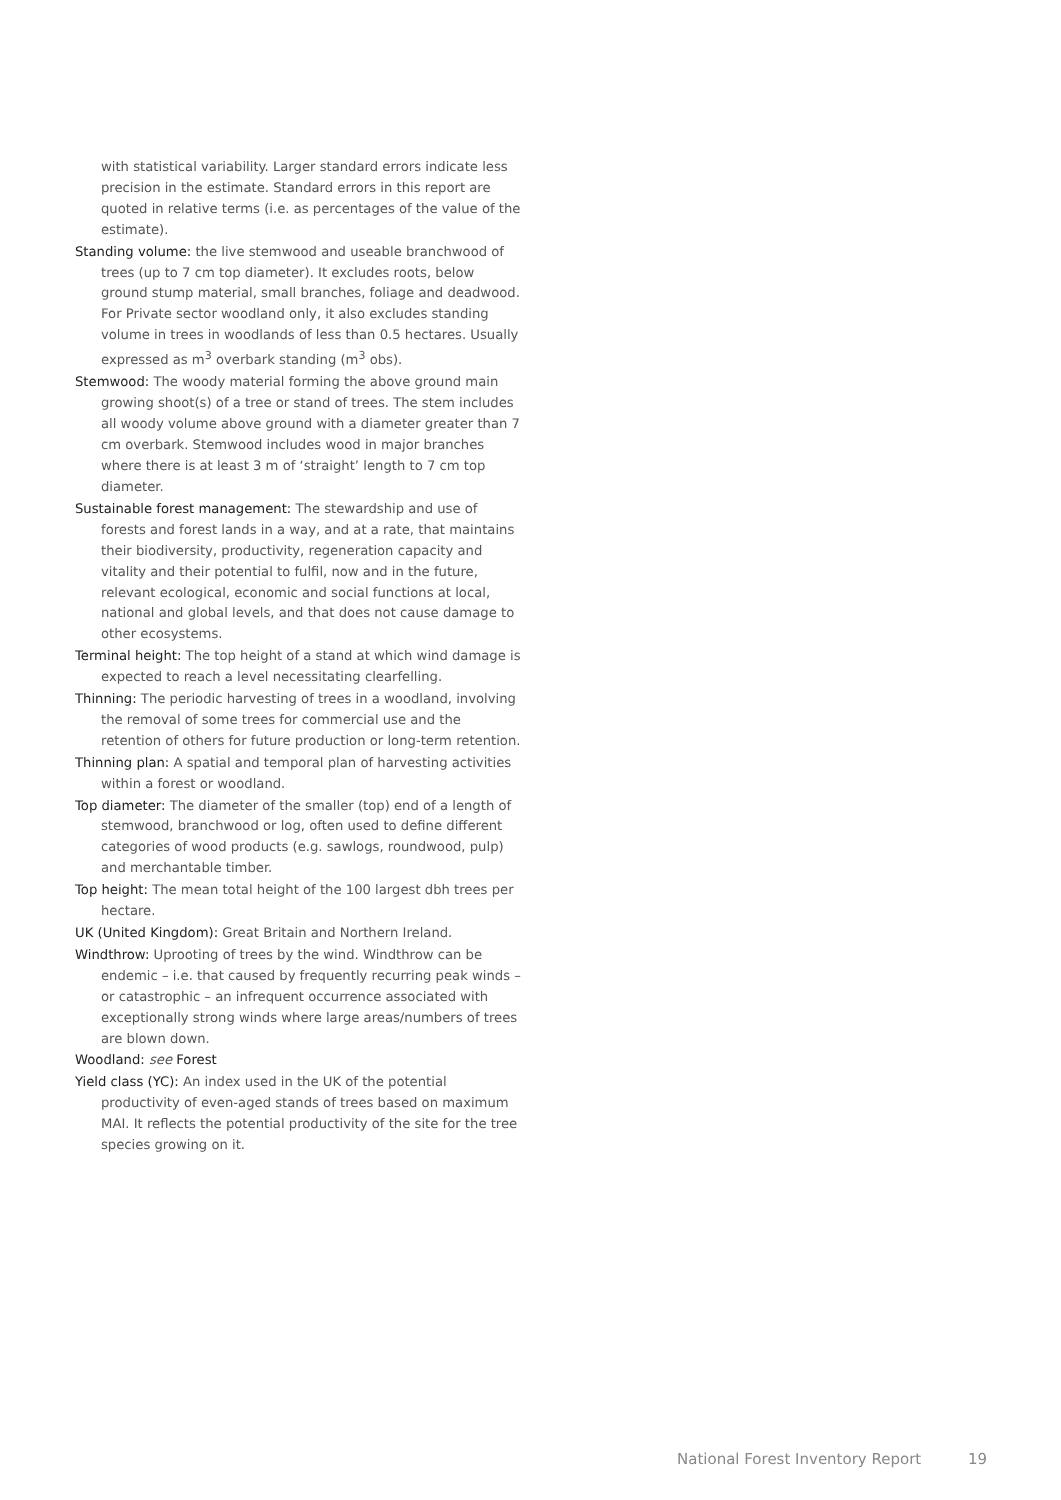with statistical variability. Larger standard errors indicate less precision in the estimate. Standard errors in this report are quoted in relative terms (i.e. as percentages of the value of the estimate).
Standing volume: the live stemwood and useable branchwood of trees (up to 7 cm top diameter). It excludes roots, below ground stump material, small branches, foliage and deadwood. For Private sector woodland only, it also excludes standing volume in trees in woodlands of less than 0.5 hectares. Usually expressed as m<sup>3</sup> overbark standing (m<sup>3</sup> obs).
Stemwood: The woody material forming the above ground main growing shoot(s) of a tree or stand of trees. The stem includes all woody volume above ground with a diameter greater than 7 cm overbark. Stemwood includes wood in major branches where there is at least 3 m of ‘straight’ length to 7 cm top diameter.
Sustainable forest management: The stewardship and use of forests and forest lands in a way, and at a rate, that maintains their biodiversity, productivity, regeneration capacity and vitality and their potential to fulfil, now and in the future, relevant ecological, economic and social functions at local, national and global levels, and that does not cause damage to other ecosystems.
Terminal height: The top height of a stand at which wind damage is expected to reach a level necessitating clearfelling.
Thinning: The periodic harvesting of trees in a woodland, involving the removal of some trees for commercial use and the retention of others for future production or long-term retention.
Thinning plan: A spatial and temporal plan of harvesting activities within a forest or woodland.
Top diameter: The diameter of the smaller (top) end of a length of stemwood, branchwood or log, often used to define different categories of wood products (e.g. sawlogs, roundwood, pulp) and merchantable timber.
Top height: The mean total height of the 100 largest dbh trees per hectare.
UK (United Kingdom): Great Britain and Northern Ireland.
Windthrow: Uprooting of trees by the wind. Windthrow can be endemic – i.e. that caused by frequently recurring peak winds – or catastrophic – an infrequent occurrence associated with exceptionally strong winds where large areas/numbers of trees are blown down.
Woodland: see Forest
Yield class (YC): An index used in the UK of the potential productivity of even-aged stands of trees based on maximum MAI. It reflects the potential productivity of the site for the tree species growing on it.
National Forest Inventory Report 19